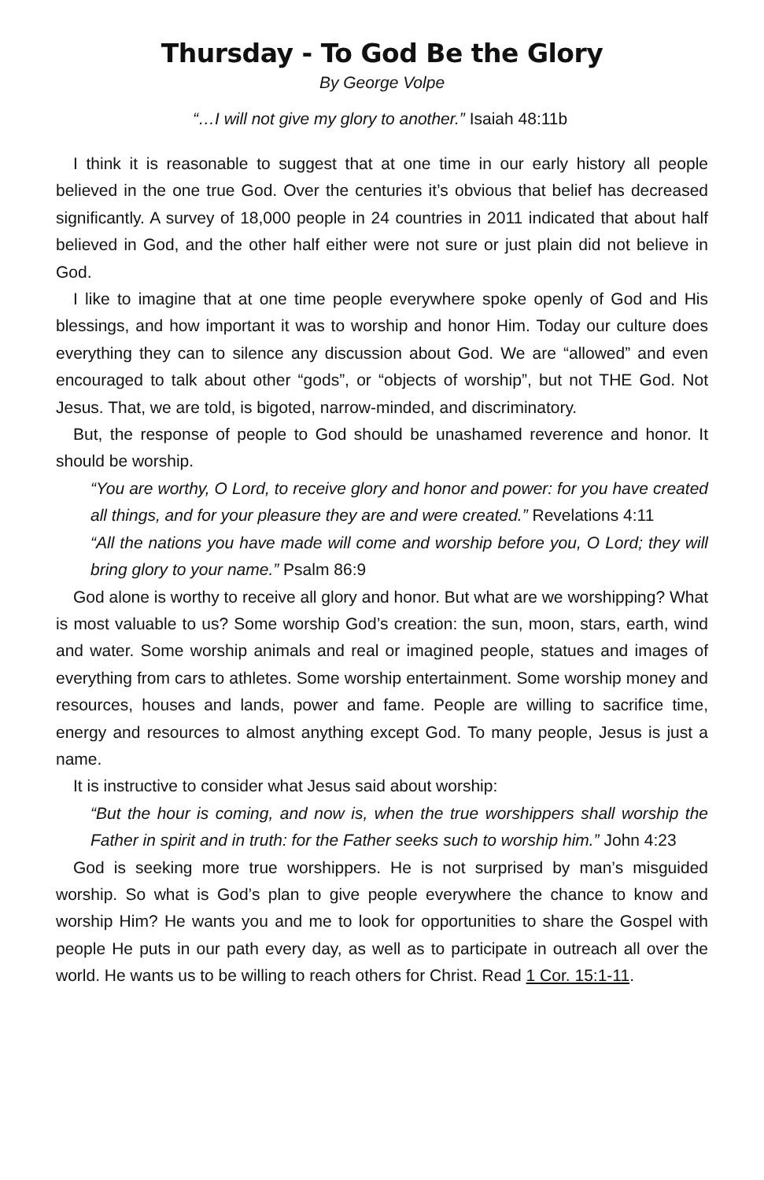Thursday - To God Be the Glory
By George Volpe
“…I will not give my glory to another.” Isaiah 48:11b
I think it is reasonable to suggest that at one time in our early history all people believed in the one true God. Over the centuries it’s obvious that belief has decreased significantly. A survey of 18,000 people in 24 countries in 2011 indicated that about half believed in God, and the other half either were not sure or just plain did not believe in God.
I like to imagine that at one time people everywhere spoke openly of God and His blessings, and how important it was to worship and honor Him. Today our culture does everything they can to silence any discussion about God. We are “allowed” and even encouraged to talk about other “gods”, or “objects of worship”, but not THE God. Not Jesus. That, we are told, is bigoted, narrow-minded, and discriminatory.
But, the response of people to God should be unashamed reverence and honor. It should be worship.
“You are worthy, O Lord, to receive glory and honor and power: for you have created all things, and for your pleasure they are and were created.” Revelations 4:11
“All the nations you have made will come and worship before you, O Lord; they will bring glory to your name.” Psalm 86:9
God alone is worthy to receive all glory and honor. But what are we worshipping? What is most valuable to us? Some worship God’s creation: the sun, moon, stars, earth, wind and water. Some worship animals and real or imagined people, statues and images of everything from cars to athletes. Some worship entertainment. Some worship money and resources, houses and lands, power and fame. People are willing to sacrifice time, energy and resources to almost anything except God. To many people, Jesus is just a name.
It is instructive to consider what Jesus said about worship:
“But the hour is coming, and now is, when the true worshippers shall worship the Father in spirit and in truth: for the Father seeks such to worship him.” John 4:23
God is seeking more true worshippers. He is not surprised by man’s misguided worship. So what is God’s plan to give people everywhere the chance to know and worship Him? He wants you and me to look for opportunities to share the Gospel with people He puts in our path every day, as well as to participate in outreach all over the world. He wants us to be willing to reach others for Christ. Read 1 Cor. 15:1-11.